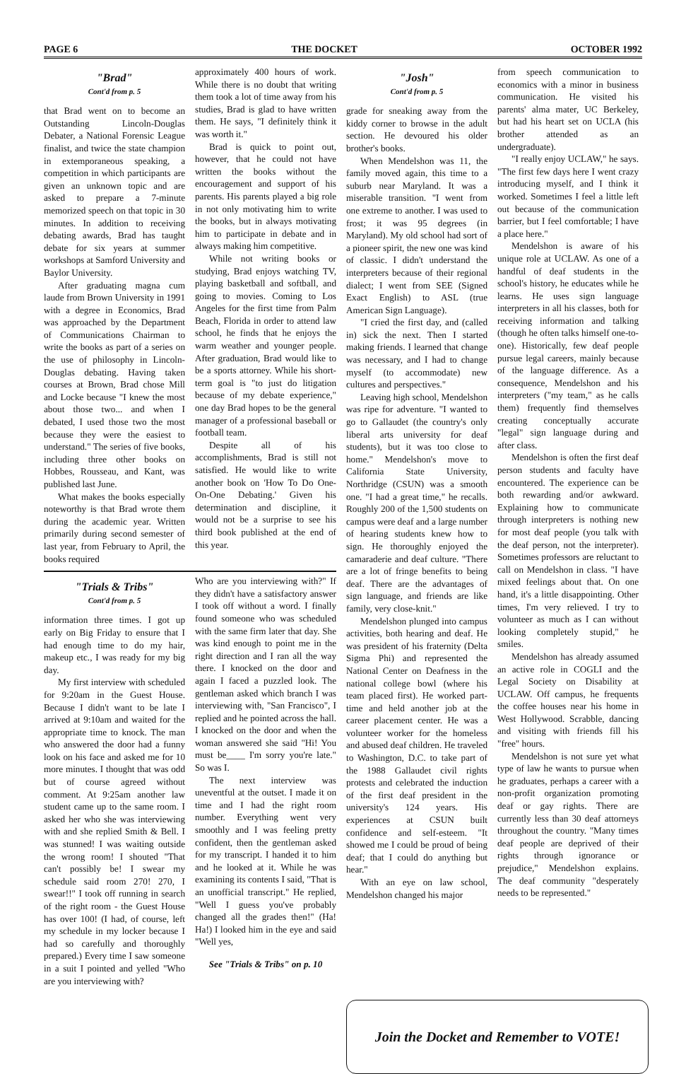PAGE 6 THE DOCKET OCTOBER 1992
"Brad"
Cont'd from p. 5
that Brad went on to become an Outstanding Lincoln-Douglas Debater, a National Forensic League finalist, and twice the state champion in extemporaneous speaking, a competition in which participants are given an unknown topic and are asked to prepare a 7-minute memorized speech on that topic in 30 minutes. In addition to receiving debating awards, Brad has taught debate for six years at summer workshops at Samford University and Baylor University.
After graduating magna cum laude from Brown University in 1991 with a degree in Economics, Brad was approached by the Department of Communications Chairman to write the books as part of a series on the use of philosophy in Lincoln-Douglas debating. Having taken courses at Brown, Brad chose Mill and Locke because "I knew the most about those two... and when I debated, I used those two the most because they were the easiest to understand." The series of five books, including three other books on Hobbes, Rousseau, and Kant, was published last June.
What makes the books especially noteworthy is that Brad wrote them during the academic year. Written primarily during second semester of last year, from February to April, the books required
approximately 400 hours of work. While there is no doubt that writing them took a lot of time away from his studies, Brad is glad to have written them. He says, "I definitely think it was worth it."
Brad is quick to point out, however, that he could not have written the books without the encouragement and support of his parents. His parents played a big role in not only motivating him to write the books, but in always motivating him to participate in debate and in always making him competitive.
While not writing books or studying, Brad enjoys watching TV, playing basketball and softball, and going to movies. Coming to Los Angeles for the first time from Palm Beach, Florida in order to attend law school, he finds that he enjoys the warm weather and younger people. After graduation, Brad would like to be a sports attorney. While his short-term goal is "to just do litigation because of my debate experience," one day Brad hopes to be the general manager of a professional baseball or football team.
Despite all of his accomplishments, Brad is still not satisfied. He would like to write another book on 'How To Do One-On-One Debating.' Given his determination and discipline, it would not be a surprise to see his third book published at the end of this year.
"Trials & Tribs"
Cont'd from p. 5
information three times. I got up early on Big Friday to ensure that I had enough time to do my hair, makeup etc., I was ready for my big day.
My first interview with scheduled for 9:20am in the Guest House. Because I didn't want to be late I arrived at 9:10am and waited for the appropriate time to knock. The man who answered the door had a funny look on his face and asked me for 10 more minutes. I thought that was odd but of course agreed without comment. At 9:25am another law student came up to the same room. I asked her who she was interviewing with and she replied Smith & Bell. I was stunned! I was waiting outside the wrong room! I shouted "That can't possibly be! I swear my schedule said room 270! 270, I swear!!" I took off running in search of the right room - the Guest House has over 100! (I had, of course, left my schedule in my locker because I had so carefully and thoroughly prepared.) Every time I saw someone in a suit I pointed and yelled "Who are you interviewing with?
Who are you interviewing with?" If they didn't have a satisfactory answer I took off without a word. I finally found someone who was scheduled with the same firm later that day. She was kind enough to point me in the right direction and I ran all the way there. I knocked on the door and again I faced a puzzled look. The gentleman asked which branch I was interviewing with, "San Francisco", I replied and he pointed across the hall. I knocked on the door and when the woman answered she said "Hi! You must be____ I'm sorry you're late." So was I.
The next interview was uneventful at the outset. I made it on time and I had the right room number. Everything went very smoothly and I was feeling pretty confident, then the gentleman asked for my transcript. I handed it to him and he looked at it. While he was examining its contents I said, "That is an unofficial transcript." He replied, "Well I guess you've probably changed all the grades then!" (Ha! Ha!) I looked him in the eye and said "Well yes,
See "Trials & Tribs" on p. 10
"Josh"
Cont'd from p. 5
grade for sneaking away from the kiddy corner to browse in the adult section. He devoured his older brother's books.
When Mendelshon was 11, the family moved again, this time to a suburb near Maryland. It was a miserable transition. "I went from one extreme to another. I was used to frost; it was 95 degrees (in Maryland). My old school had sort of a pioneer spirit, the new one was kind of classic. I didn't understand the interpreters because of their regional dialect; I went from SEE (Signed Exact English) to ASL (true American Sign Language).
"I cried the first day, and (called in) sick the next. Then I started making friends. I learned that change was necessary, and I had to change myself (to accommodate) new cultures and perspectives."
Leaving high school, Mendelshon was ripe for adventure. "I wanted to go to Gallaudet (the country's only liberal arts university for deaf students), but it was too close to home." Mendelshon's move to California State University, Northridge (CSUN) was a smooth one. "I had a great time," he recalls. Roughly 200 of the 1,500 students on campus were deaf and a large number of hearing students knew how to sign. He thoroughly enjoyed the camaraderie and deaf culture. "There are a lot of fringe benefits to being deaf. There are the advantages of sign language, and friends are like family, very close-knit."
Mendelshon plunged into campus activities, both hearing and deaf. He was president of his fraternity (Delta Sigma Phi) and represented the National Center on Deafness in the national college bowl (where his team placed first). He worked part-time and held another job at the career placement center. He was a volunteer worker for the homeless and abused deaf children. He traveled to Washington, D.C. to take part of the 1988 Gallaudet civil rights protests and celebrated the induction of the first deaf president in the university's 124 years. His experiences at CSUN built confidence and self-esteem. "It showed me I could be proud of being deaf; that I could do anything but hear."
With an eye on law school, Mendelshon changed his major
from speech communication to economics with a minor in business communication. He visited his parents' alma mater, UC Berkeley, but had his heart set on UCLA (his brother attended as an undergraduate).
"I really enjoy UCLAW," he says. "The first few days here I went crazy introducing myself, and I think it worked. Sometimes I feel a little left out because of the communication barrier, but I feel comfortable; I have a place here."
Mendelshon is aware of his unique role at UCLAW. As one of a handful of deaf students in the school's history, he educates while he learns. He uses sign language interpreters in all his classes, both for receiving information and talking (though he often talks himself one-to-one). Historically, few deaf people pursue legal careers, mainly because of the language difference. As a consequence, Mendelshon and his interpreters ("my team," as he calls them) frequently find themselves creating conceptually accurate "legal" sign language during and after class.
Mendelshon is often the first deaf person students and faculty have encountered. The experience can be both rewarding and/or awkward. Explaining how to communicate through interpreters is nothing new for most deaf people (you talk with the deaf person, not the interpreter). Sometimes professors are reluctant to call on Mendelshon in class. "I have mixed feelings about that. On one hand, it's a little disappointing. Other times, I'm very relieved. I try to volunteer as much as I can without looking completely stupid," he smiles.
Mendelshon has already assumed an active role in COGLI and the Legal Society on Disability at UCLAW. Off campus, he frequents the coffee houses near his home in West Hollywood. Scrabble, dancing and visiting with friends fill his "free" hours.
Mendelshon is not sure yet what type of law he wants to pursue when he graduates, perhaps a career with a non-profit organization promoting deaf or gay rights. There are currently less than 30 deaf attorneys throughout the country. "Many times deaf people are deprived of their rights through ignorance or prejudice," Mendelshon explains. The deaf community "desperately needs to be represented."
Join the Docket and Remember to VOTE!